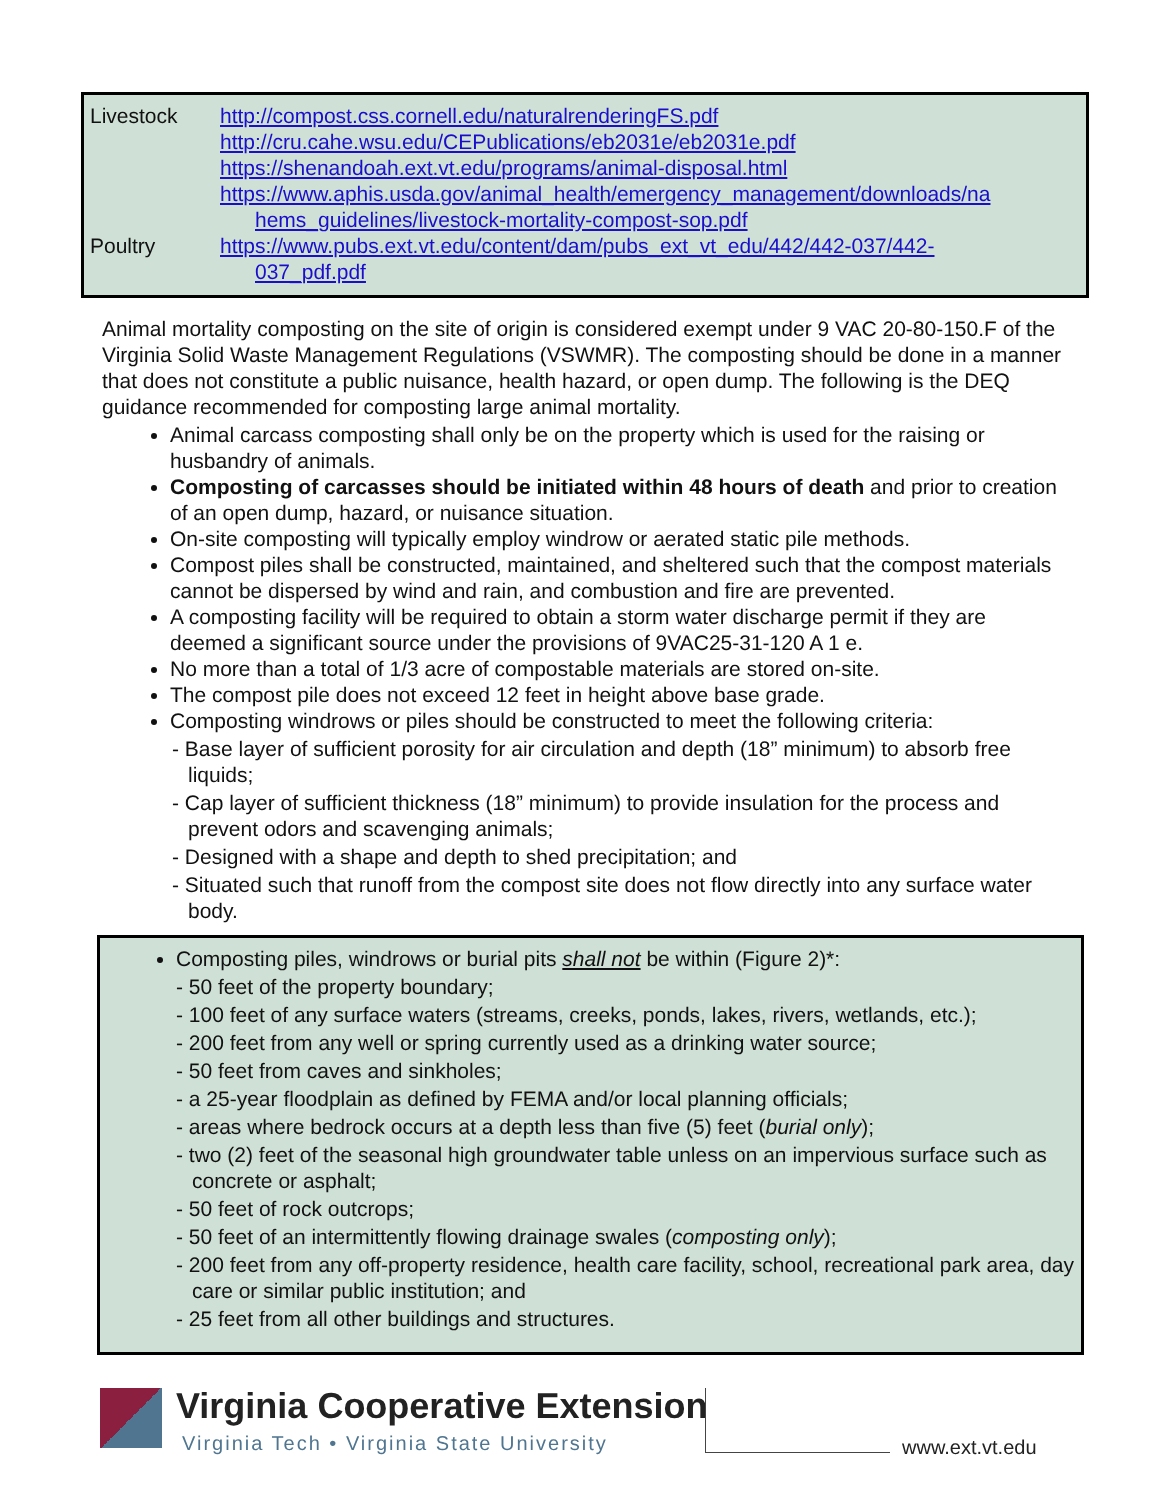| Livestock | http://compost.css.cornell.edu/naturalrenderingFS.pdf http://cru.cahe.wsu.edu/CEPublications/eb2031e/eb2031e.pdf https://shenandoah.ext.vt.edu/programs/animal-disposal.html https://www.aphis.usda.gov/animal_health/emergency_management/downloads/na hems_guidelines/livestock-mortality-compost-sop.pdf |
| Poultry | https://www.pubs.ext.vt.edu/content/dam/pubs_ext_vt_edu/442/442-037/442- 037_pdf.pdf |
Animal mortality composting on the site of origin is considered exempt under 9 VAC 20-80-150.F of the Virginia Solid Waste Management Regulations (VSWMR). The composting should be done in a manner that does not constitute a public nuisance, health hazard, or open dump. The following is the DEQ guidance recommended for composting large animal mortality.
Animal carcass composting shall only be on the property which is used for the raising or husbandry of animals.
Composting of carcasses should be initiated within 48 hours of death and prior to creation of an open dump, hazard, or nuisance situation.
On-site composting will typically employ windrow or aerated static pile methods.
Compost piles shall be constructed, maintained, and sheltered such that the compost materials cannot be dispersed by wind and rain, and combustion and fire are prevented.
A composting facility will be required to obtain a storm water discharge permit if they are deemed a significant source under the provisions of 9VAC25-31-120 A 1 e.
No more than a total of 1/3 acre of compostable materials are stored on-site.
The compost pile does not exceed 12 feet in height above base grade.
Composting windrows or piles should be constructed to meet the following criteria:
- Base layer of sufficient porosity for air circulation and depth (18” minimum) to absorb free liquids;
- Cap layer of sufficient thickness (18” minimum) to provide insulation for the process and prevent odors and scavenging animals;
- Designed with a shape and depth to shed precipitation; and
- Situated such that runoff from the compost site does not flow directly into any surface water body.
Composting piles, windrows or burial pits shall not be within (Figure 2)*:
- 50 feet of the property boundary;
- 100 feet of any surface waters (streams, creeks, ponds, lakes, rivers, wetlands, etc.);
- 200 feet from any well or spring currently used as a drinking water source;
- 50 feet from caves and sinkholes;
- a 25-year floodplain as defined by FEMA and/or local planning officials;
- areas where bedrock occurs at a depth less than five (5) feet (burial only);
- two (2) feet of the seasonal high groundwater table unless on an impervious surface such as concrete or asphalt;
- 50 feet of rock outcrops;
- 50 feet of an intermittently flowing drainage swales (composting only);
- 200 feet from any off-property residence, health care facility, school, recreational park area, day care or similar public institution; and
- 25 feet from all other buildings and structures.
Virginia Cooperative Extension
Virginia Tech • Virginia State University
www.ext.vt.edu